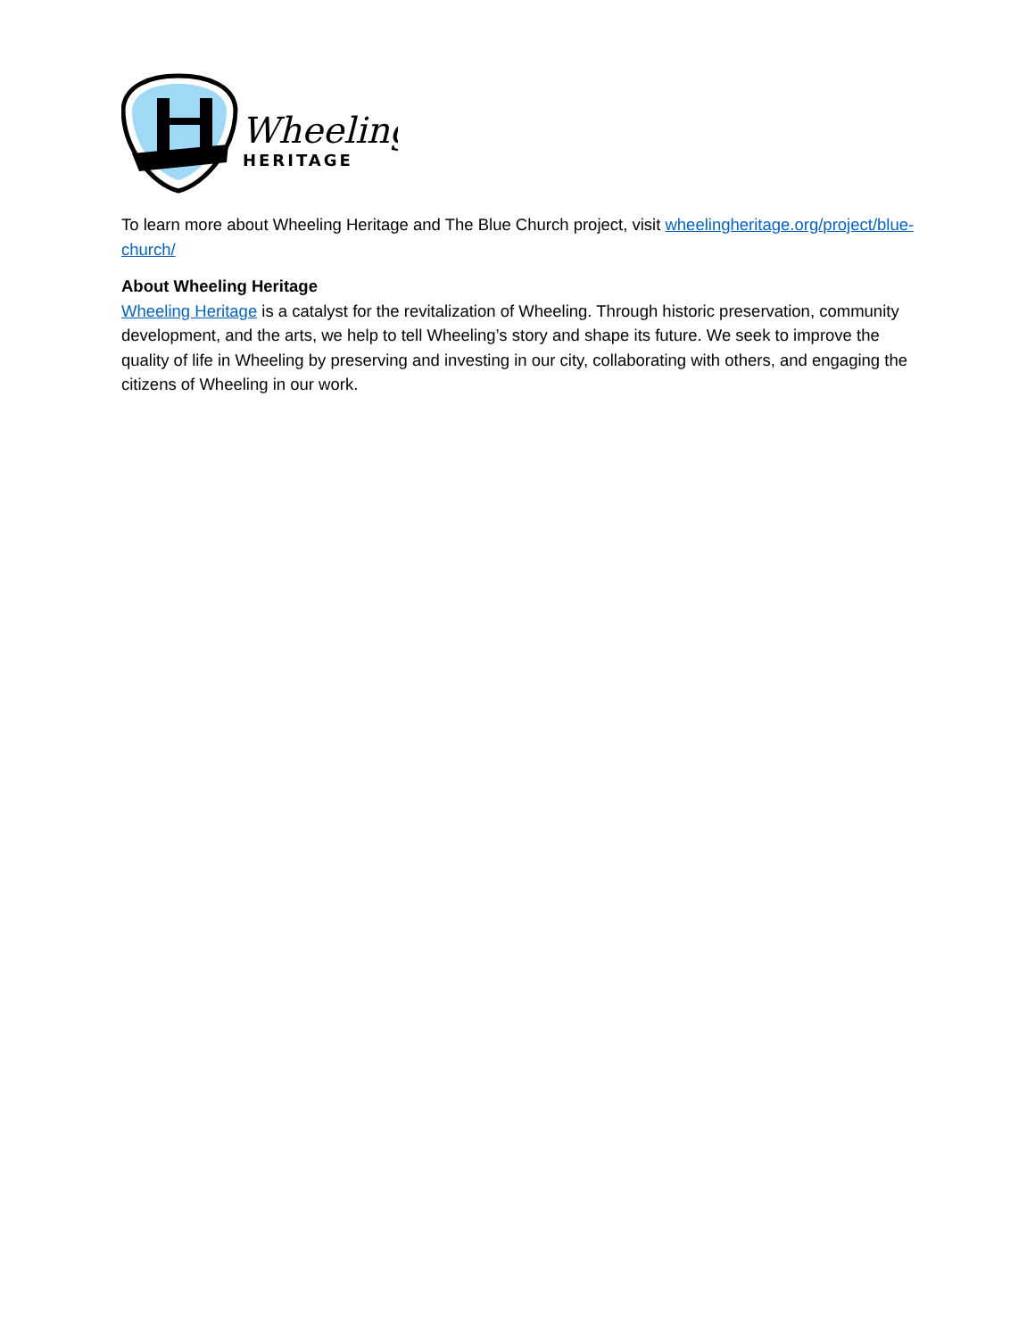Wheeling
HERITAGE
To learn more about Wheeling Heritage and The Blue Church project, visit wheelingheritage.org/project/blue-church/
About Wheeling Heritage
Wheeling Heritage is a catalyst for the revitalization of Wheeling. Through historic preservation, community development, and the arts, we help to tell Wheeling’s story and shape its future. We seek to improve the quality of life in Wheeling by preserving and investing in our city, collaborating with others, and engaging the citizens of Wheeling in our work.